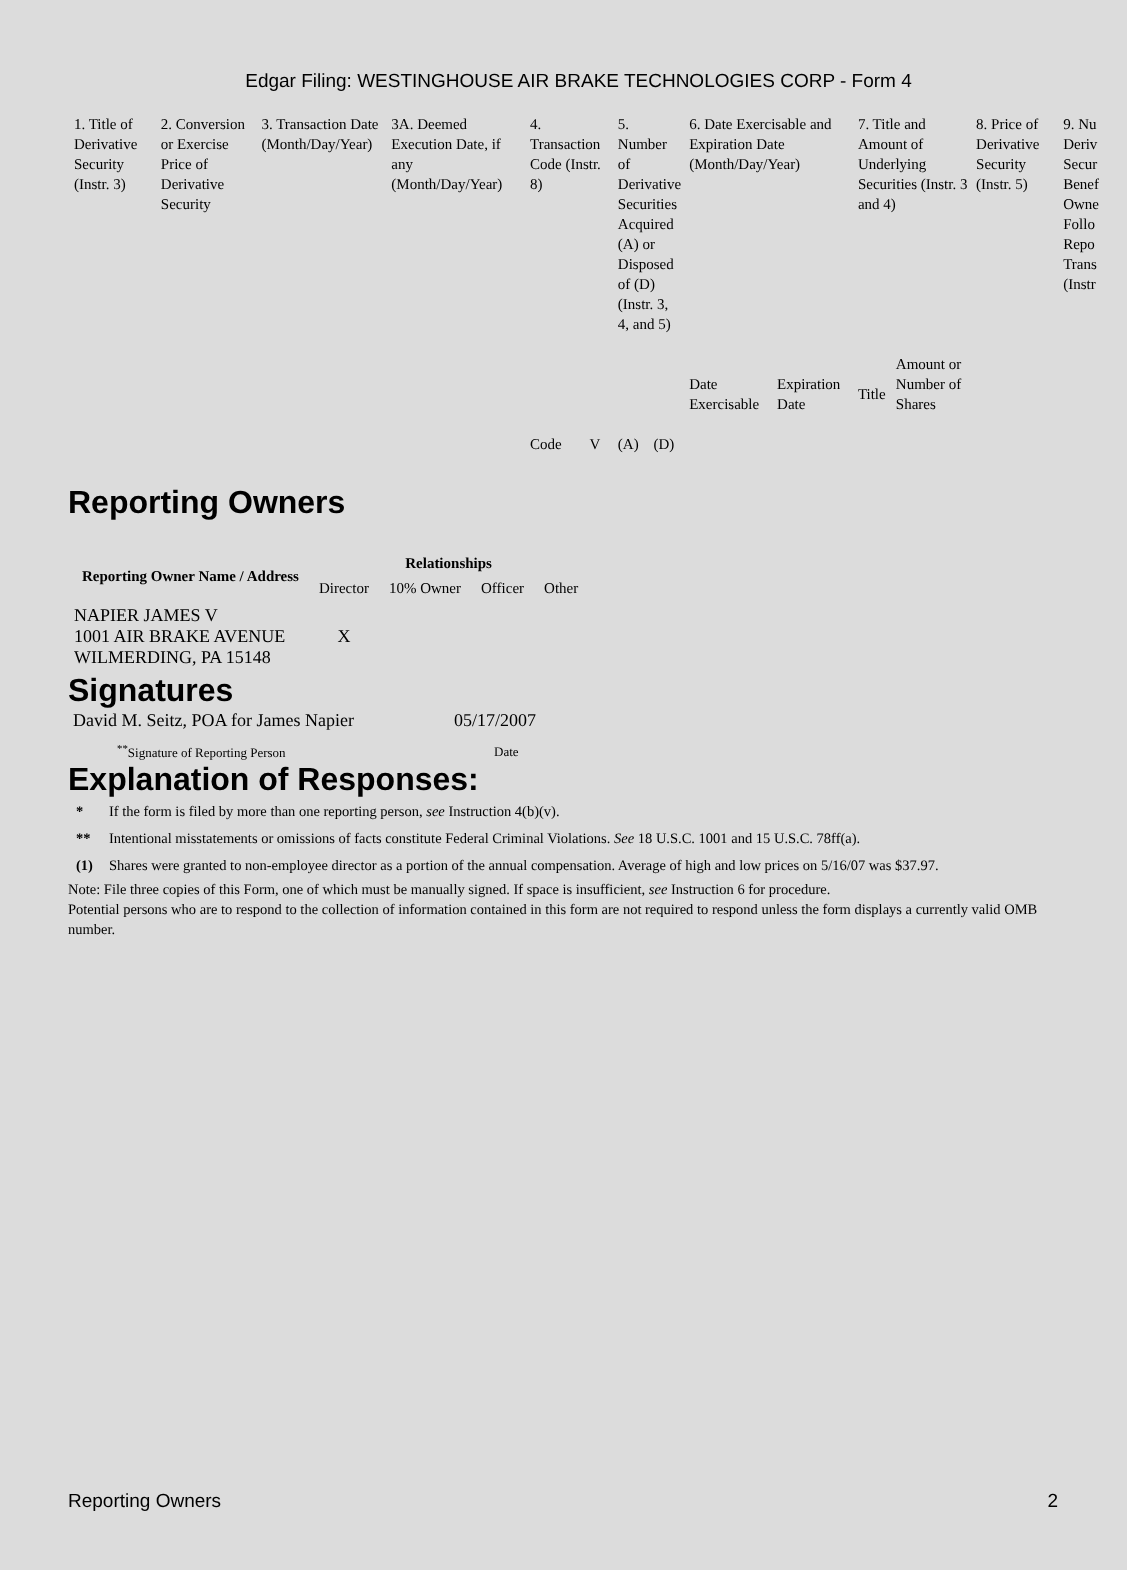Edgar Filing: WESTINGHOUSE AIR BRAKE TECHNOLOGIES CORP - Form 4
| 1. Title of Derivative Security (Instr. 3) | 2. Conversion or Exercise Price of Derivative Security | 3. Transaction Date (Month/Day/Year) | 3A. Deemed Execution Date, if any (Month/Day/Year) | 4. Transaction Code (Instr. 8) | | 5. Number of Derivative Securities Acquired (A) or Disposed of (D) (Instr. 3, 4, and 5) | | 6. Date Exercisable and Expiration Date (Month/Day/Year) | | 7. Title and Amount of Underlying Securities (Instr. 3 and 4) | | 8. Price of Derivative Security (Instr. 5) | 9. Nu Deriv Secur Benef Owne Follo Repo Trans (Instr |
| | | | | Code | V | (A) | (D) | Date Exercisable | Expiration Date | Title | Amount or Number of Shares | | |
Reporting Owners
| Reporting Owner Name / Address | Relationships | | | |
| --- | --- | --- | --- | --- |
| | Director | 10% Owner | Officer | Other |
| NAPIER JAMES V 1001 AIR BRAKE AVENUE WILMERDING, PA 15148 | X | | | |
Signatures
| David M. Seitz, POA for James Napier | 05/17/2007 |
| <sup>**</sup> Signature of Reporting Person | Date |
Explanation of Responses:
| * | If the form is filed by more than one reporting person, see Instruction 4(b)(v). |
| ** | Intentional misstatements or omissions of facts constitute Federal Criminal Violations. See 18 U.S.C. 1001 and 15 U.S.C. 78ff(a). |
| (1) | Shares were granted to non-employee director as a portion of the annual compensation. Average of high and low prices on 5/16/07 was $37.97. |
Note: File three copies of this Form, one of which must be manually signed. If space is insufficient, see Instruction 6 for procedure.
Potential persons who are to respond to the collection of information contained in this form are not required to respond unless the form displays a currently valid OMB number.
Reporting Owners 2